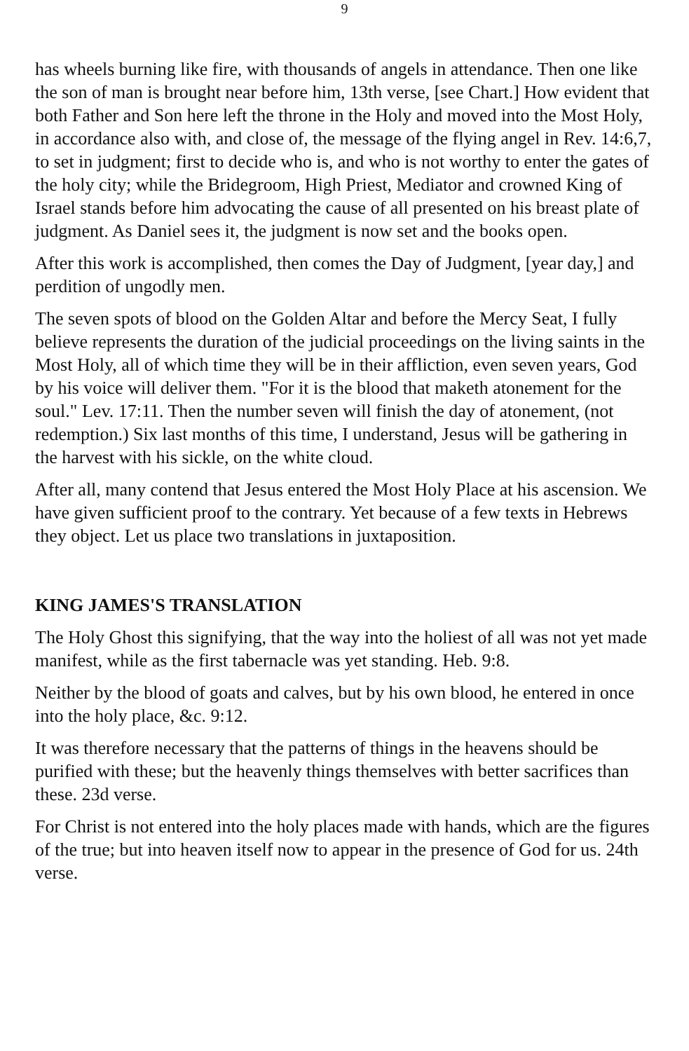9
has wheels burning like fire, with thousands of angels in attendance. Then one like the son of man is brought near before him, 13th verse, [see Chart.] How evident that both Father and Son here left the throne in the Holy and moved into the Most Holy, in accordance also with, and close of, the message of the flying angel in Rev. 14:6,7, to set in judgment; first to decide who is, and who is not worthy to enter the gates of the holy city; while the Bridegroom, High Priest, Mediator and crowned King of Israel stands before him advocating the cause of all presented on his breast plate of judgment. As Daniel sees it, the judgment is now set and the books open.
After this work is accomplished, then comes the Day of Judgment, [year day,] and perdition of ungodly men.
The seven spots of blood on the Golden Altar and before the Mercy Seat, I fully believe represents the duration of the judicial proceedings on the living saints in the Most Holy, all of which time they will be in their affliction, even seven years, God by his voice will deliver them. "For it is the blood that maketh atonement for the soul." Lev. 17:11. Then the number seven will finish the day of atonement, (not redemption.) Six last months of this time, I understand, Jesus will be gathering in the harvest with his sickle, on the white cloud.
After all, many contend that Jesus entered the Most Holy Place at his ascension. We have given sufficient proof to the contrary. Yet because of a few texts in Hebrews they object. Let us place two translations in juxtaposition.
KING JAMES'S TRANSLATION
The Holy Ghost this signifying, that the way into the holiest of all was not yet made manifest, while as the first tabernacle was yet standing. Heb. 9:8.
Neither by the blood of goats and calves, but by his own blood, he entered in once into the holy place, &c. 9:12.
It was therefore necessary that the patterns of things in the heavens should be purified with these; but the heavenly things themselves with better sacrifices than these. 23d verse.
For Christ is not entered into the holy places made with hands, which are the figures of the true; but into heaven itself now to appear in the presence of God for us. 24th verse.